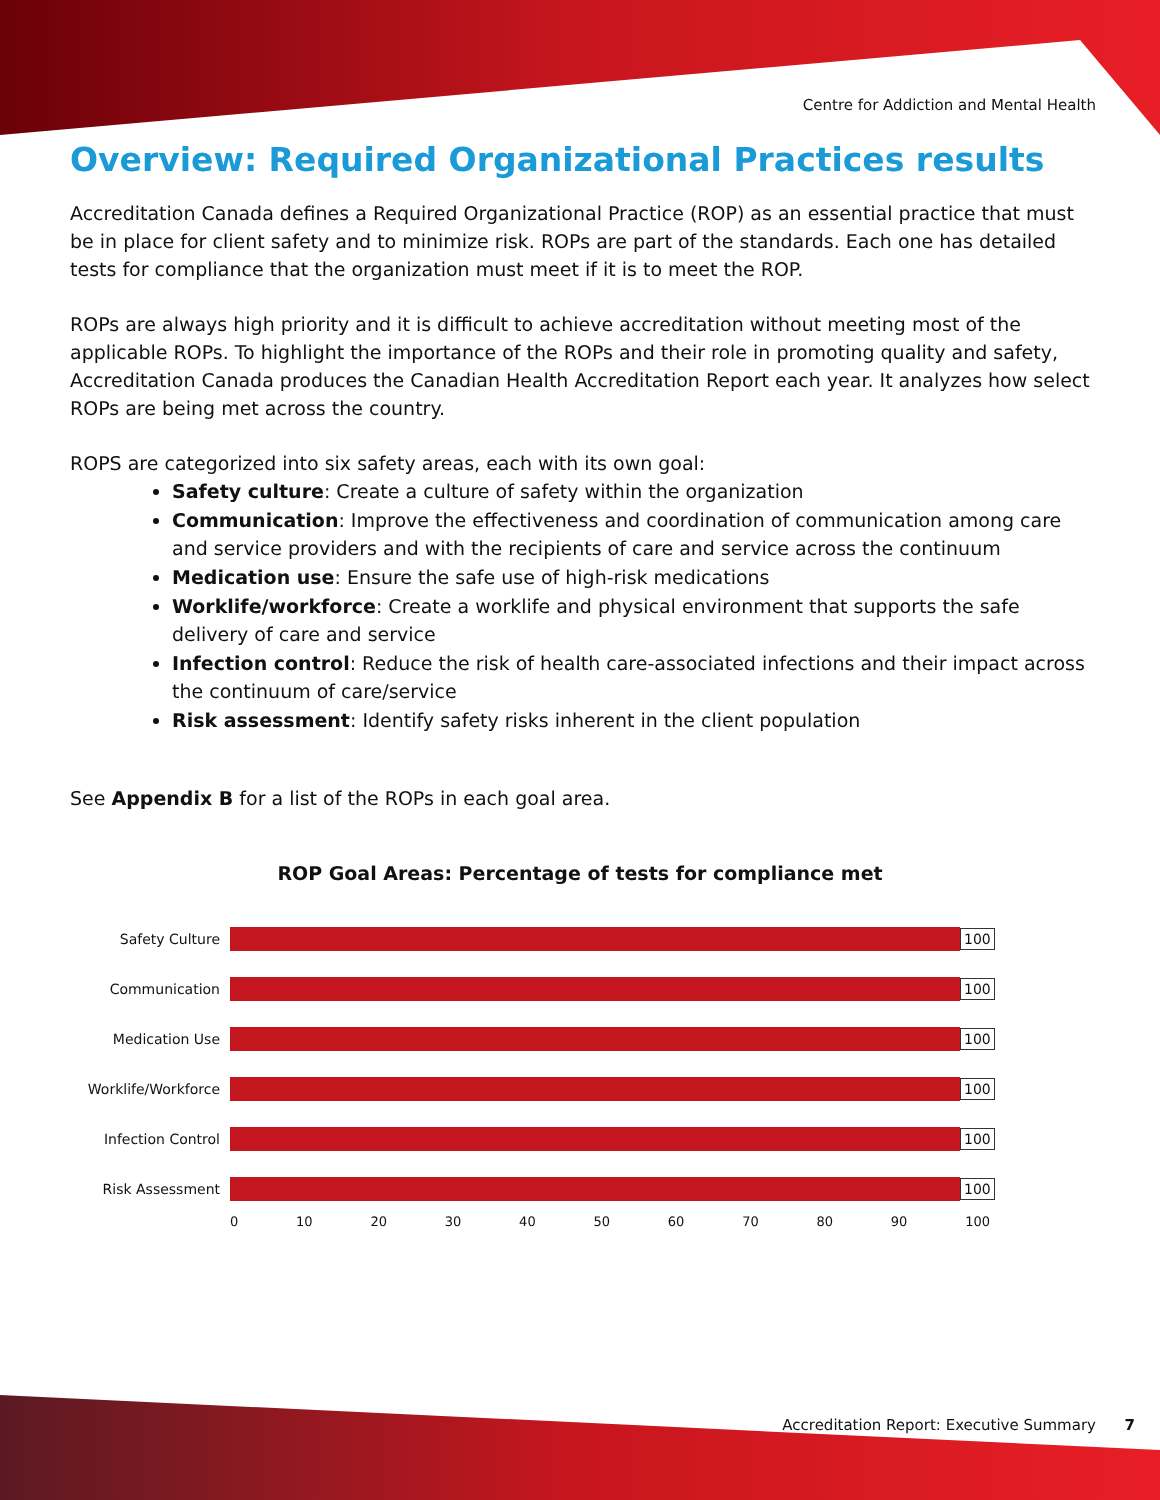Centre for Addiction and Mental Health
Overview: Required Organizational Practices results
Accreditation Canada defines a Required Organizational Practice (ROP) as an essential practice that must be in place for client safety and to minimize risk. ROPs are part of the standards. Each one has detailed tests for compliance that the organization must meet if it is to meet the ROP.
ROPs are always high priority and it is difficult to achieve accreditation without meeting most of the applicable ROPs. To highlight the importance of the ROPs and their role in promoting quality and safety, Accreditation Canada produces the Canadian Health Accreditation Report each year. It analyzes how select ROPs are being met across the country.
ROPS are categorized into six safety areas, each with its own goal:
Safety culture: Create a culture of safety within the organization
Communication: Improve the effectiveness and coordination of communication among care and service providers and with the recipients of care and service across the continuum
Medication use: Ensure the safe use of high-risk medications
Worklife/workforce: Create a worklife and physical environment that supports the safe delivery of care and service
Infection control: Reduce the risk of health care-associated infections and their impact across the continuum of care/service
Risk assessment: Identify safety risks inherent in the client population
See Appendix B for a list of the ROPs in each goal area.
ROP Goal Areas: Percentage of tests for compliance met
Safety Culture 100
Communication 100
Medication Use 100
Worklife/Workforce
100
Infection Control 100
Risk Assessment 100
0 10 20 30 40 50 60 70 80 90 100
Accreditation Report: Executive Summary 7